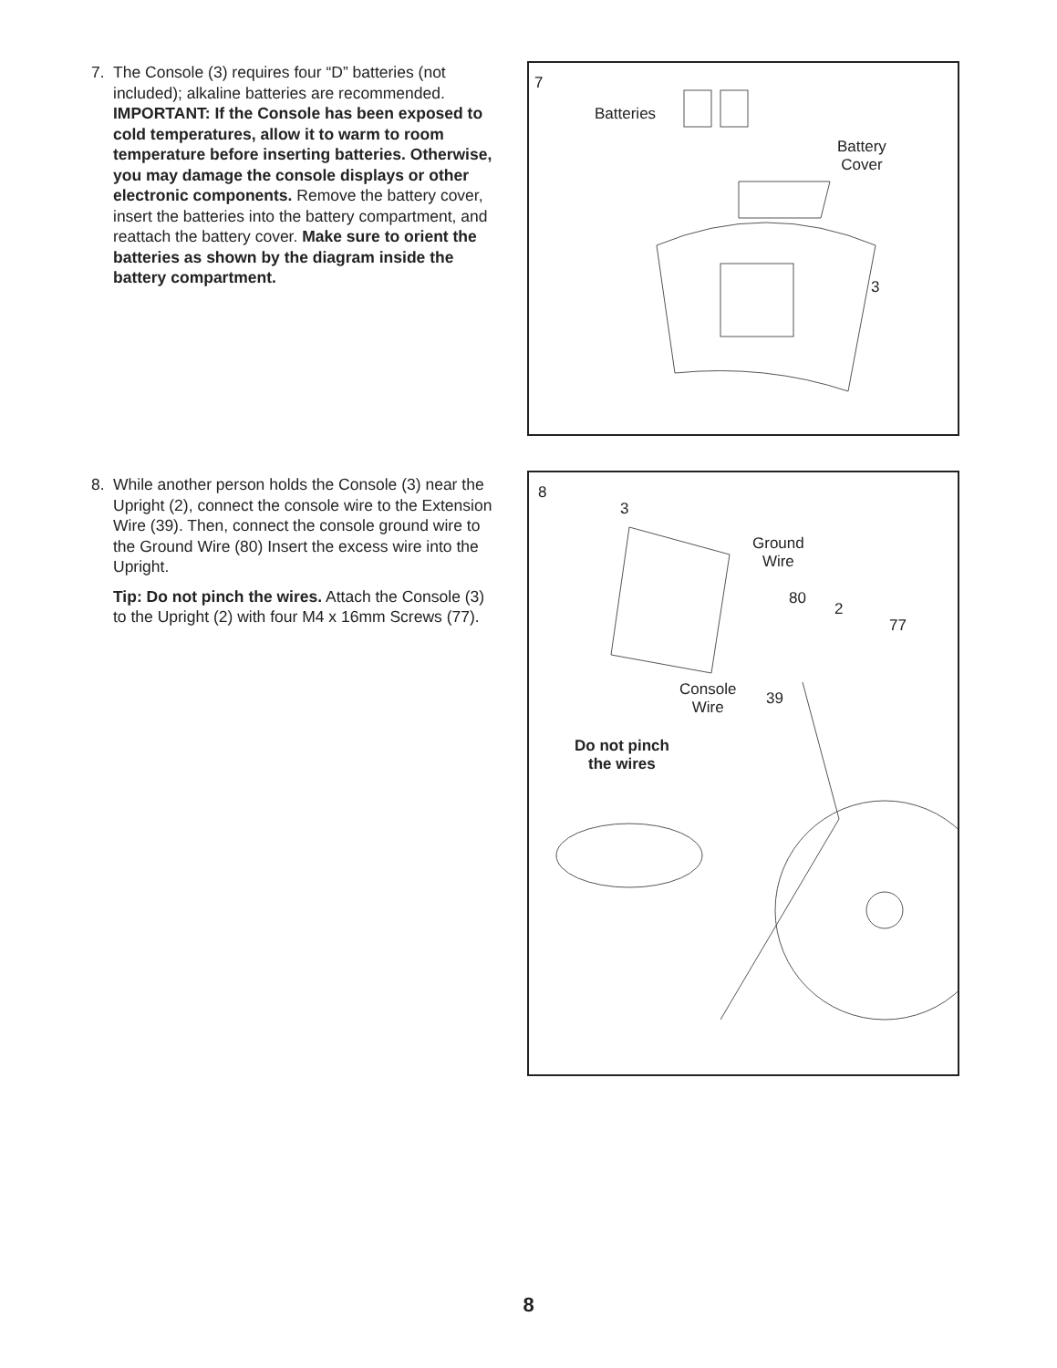7. The Console (3) requires four “D” batteries (not included); alkaline batteries are recommended. IMPORTANT: If the Console has been exposed to cold temperatures, allow it to warm to room temperature before inserting batteries. Otherwise, you may damage the console displays or other electronic components. Remove the battery cover, insert the batteries into the battery compartment, and reattach the battery cover. Make sure to orient the batteries as shown by the diagram inside the battery compartment.
7
Batteries
Battery
Cover
3
8. While another person holds the Console (3) near the Upright (2), connect the console wire to the Extension Wire (39). Then, connect the console ground wire to the Ground Wire (80) Insert the excess wire into the Upright.
Tip: Do not pinch the wires. Attach the Console (3) to the Upright (2) with four M4 x 16mm Screws (77).
8
3
Ground
Wire
80
2
77
Console
Wire
39
Do not pinch
the wires
8